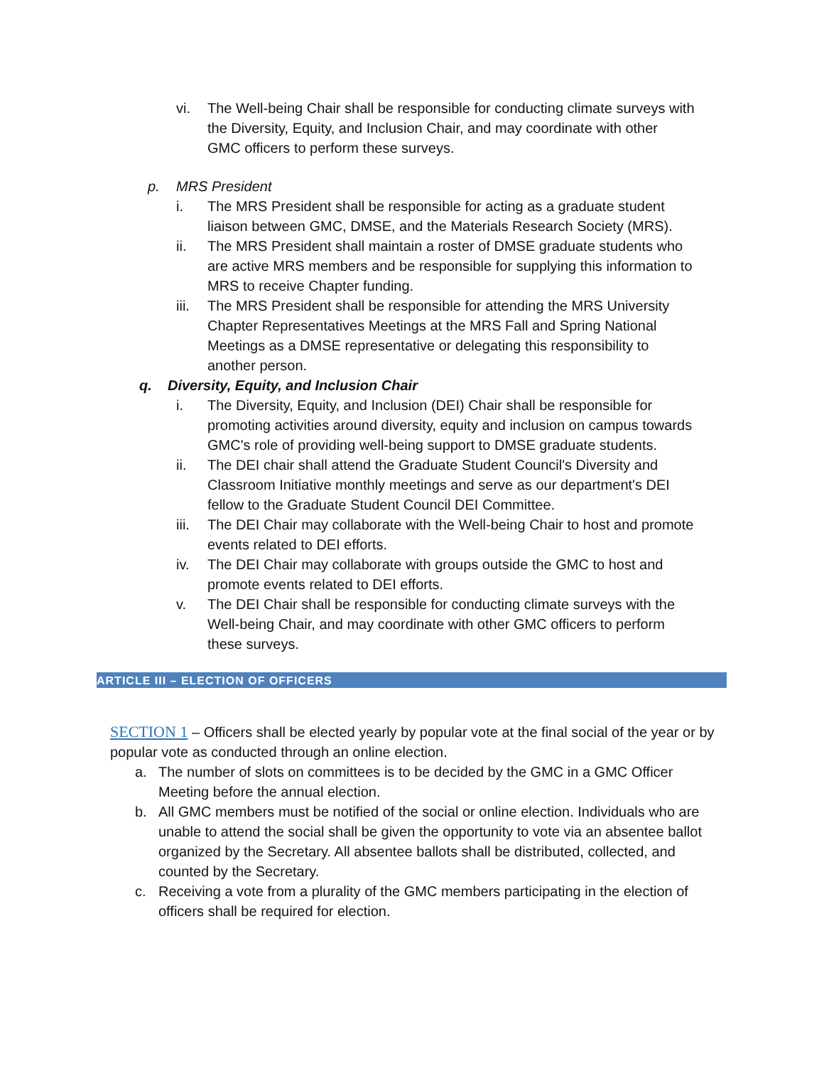vi. The Well-being Chair shall be responsible for conducting climate surveys with the Diversity, Equity, and Inclusion Chair, and may coordinate with other GMC officers to perform these surveys.
p. MRS President
i. The MRS President shall be responsible for acting as a graduate student liaison between GMC, DMSE, and the Materials Research Society (MRS).
ii. The MRS President shall maintain a roster of DMSE graduate students who are active MRS members and be responsible for supplying this information to MRS to receive Chapter funding.
iii. The MRS President shall be responsible for attending the MRS University Chapter Representatives Meetings at the MRS Fall and Spring National Meetings as a DMSE representative or delegating this responsibility to another person.
q. Diversity, Equity, and Inclusion Chair
i. The Diversity, Equity, and Inclusion (DEI) Chair shall be responsible for promoting activities around diversity, equity and inclusion on campus towards GMC's role of providing well-being support to DMSE graduate students.
ii. The DEI chair shall attend the Graduate Student Council's Diversity and Classroom Initiative monthly meetings and serve as our department's DEI fellow to the Graduate Student Council DEI Committee.
iii. The DEI Chair may collaborate with the Well-being Chair to host and promote events related to DEI efforts.
iv. The DEI Chair may collaborate with groups outside the GMC to host and promote events related to DEI efforts.
v. The DEI Chair shall be responsible for conducting climate surveys with the Well-being Chair, and may coordinate with other GMC officers to perform these surveys.
ARTICLE III – ELECTION OF OFFICERS
SECTION 1 – Officers shall be elected yearly by popular vote at the final social of the year or by popular vote as conducted through an online election.
a. The number of slots on committees is to be decided by the GMC in a GMC Officer Meeting before the annual election.
b. All GMC members must be notified of the social or online election. Individuals who are unable to attend the social shall be given the opportunity to vote via an absentee ballot organized by the Secretary. All absentee ballots shall be distributed, collected, and counted by the Secretary.
c. Receiving a vote from a plurality of the GMC members participating in the election of officers shall be required for election.